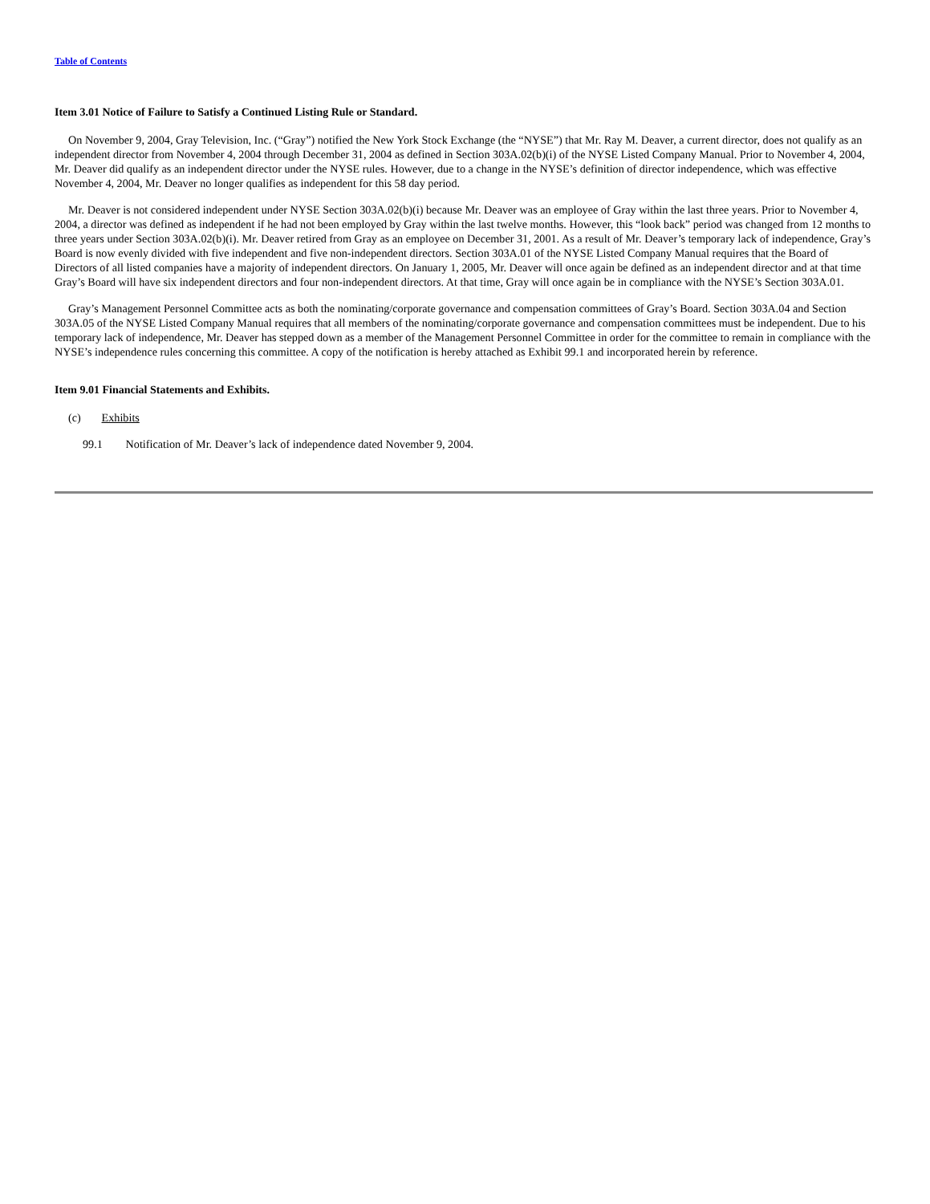Table of Contents
Item 3.01 Notice of Failure to Satisfy a Continued Listing Rule or Standard.
On November 9, 2004, Gray Television, Inc. (“Gray”) notified the New York Stock Exchange (the “NYSE”) that Mr. Ray M. Deaver, a current director, does not qualify as an independent director from November 4, 2004 through December 31, 2004 as defined in Section 303A.02(b)(i) of the NYSE Listed Company Manual. Prior to November 4, 2004, Mr. Deaver did qualify as an independent director under the NYSE rules. However, due to a change in the NYSE’s definition of director independence, which was effective November 4, 2004, Mr. Deaver no longer qualifies as independent for this 58 day period.
Mr. Deaver is not considered independent under NYSE Section 303A.02(b)(i) because Mr. Deaver was an employee of Gray within the last three years. Prior to November 4, 2004, a director was defined as independent if he had not been employed by Gray within the last twelve months. However, this “look back” period was changed from 12 months to three years under Section 303A.02(b)(i). Mr. Deaver retired from Gray as an employee on December 31, 2001. As a result of Mr. Deaver’s temporary lack of independence, Gray’s Board is now evenly divided with five independent and five non-independent directors. Section 303A.01 of the NYSE Listed Company Manual requires that the Board of Directors of all listed companies have a majority of independent directors. On January 1, 2005, Mr. Deaver will once again be defined as an independent director and at that time Gray’s Board will have six independent directors and four non-independent directors. At that time, Gray will once again be in compliance with the NYSE’s Section 303A.01.
Gray’s Management Personnel Committee acts as both the nominating/corporate governance and compensation committees of Gray’s Board. Section 303A.04 and Section 303A.05 of the NYSE Listed Company Manual requires that all members of the nominating/corporate governance and compensation committees must be independent. Due to his temporary lack of independence, Mr. Deaver has stepped down as a member of the Management Personnel Committee in order for the committee to remain in compliance with the NYSE’s independence rules concerning this committee. A copy of the notification is hereby attached as Exhibit 99.1 and incorporated herein by reference.
Item 9.01 Financial Statements and Exhibits.
(c) Exhibits
99.1 Notification of Mr. Deaver’s lack of independence dated November 9, 2004.